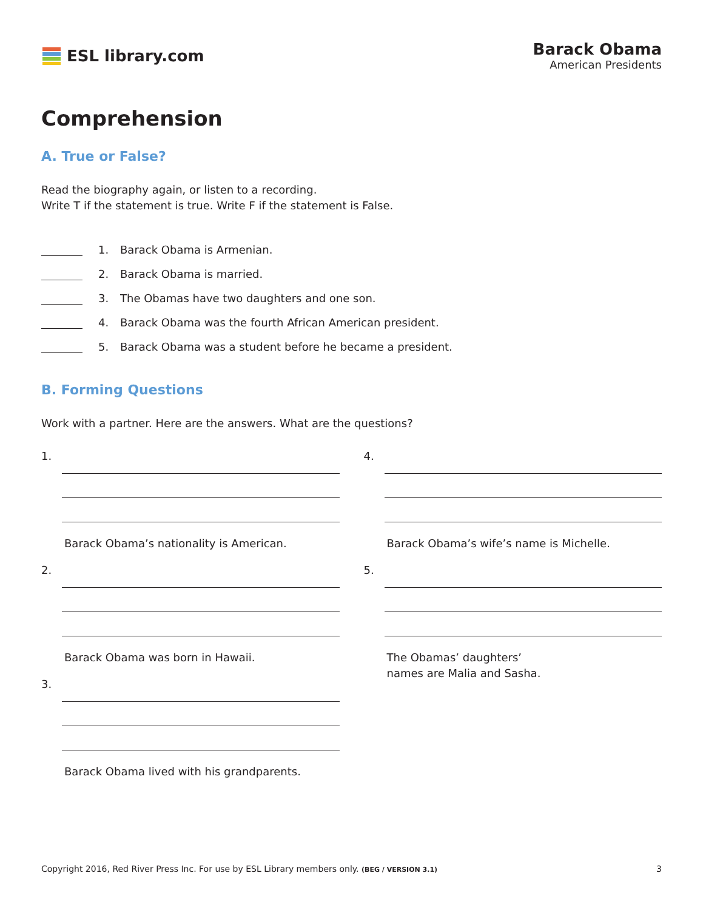ESL library.com Barack Obama
American Presidents
Comprehension
A. True or False?
Read the biography again, or listen to a recording.
Write T if the statement is true. Write F if the statement is False.
1. Barack Obama is Armenian.
2. Barack Obama is married.
3. The Obamas have two daughters and one son.
4. Barack Obama was the fourth African American president.
5. Barack Obama was a student before he became a president.
B. Forming Questions
Work with a partner. Here are the answers. What are the questions?
1.
Barack Obama’s nationality is American.
2.
Barack Obama was born in Hawaii.
3.
Barack Obama lived with his grandparents.
4.
Barack Obama’s wife’s name is Michelle.
5.
The Obamas’ daughters’
names are Malia and Sasha.
Copyright 2016, Red River Press Inc. For use by ESL Library members only. (BEG / VERSION 3.1) 3